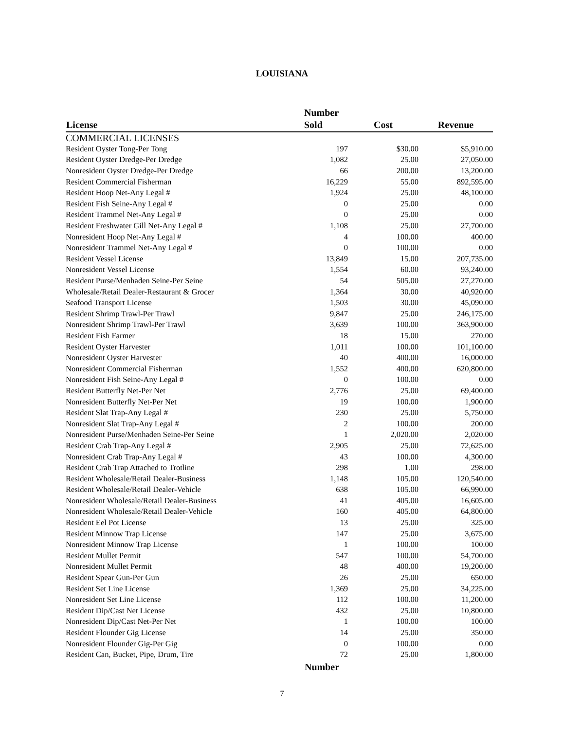LOUISIANA
| License | Number Sold | Cost | Revenue |
| --- | --- | --- | --- |
| COMMERCIAL LICENSES | | | |
| Resident Oyster Tong-Per Tong | 197 | $30.00 | $5,910.00 |
| Resident Oyster Dredge-Per Dredge | 1,082 | 25.00 | 27,050.00 |
| Nonresident Oyster Dredge-Per Dredge | 66 | 200.00 | 13,200.00 |
| Resident Commercial Fisherman | 16,229 | 55.00 | 892,595.00 |
| Resident Hoop Net-Any Legal # | 1,924 | 25.00 | 48,100.00 |
| Resident Fish Seine-Any Legal # | 0 | 25.00 | 0.00 |
| Resident Trammel Net-Any Legal # | 0 | 25.00 | 0.00 |
| Resident Freshwater Gill Net-Any Legal # | 1,108 | 25.00 | 27,700.00 |
| Nonresident Hoop Net-Any Legal # | 4 | 100.00 | 400.00 |
| Nonresident Trammel Net-Any Legal # | 0 | 100.00 | 0.00 |
| Resident Vessel License | 13,849 | 15.00 | 207,735.00 |
| Nonresident Vessel License | 1,554 | 60.00 | 93,240.00 |
| Resident Purse/Menhaden Seine-Per Seine | 54 | 505.00 | 27,270.00 |
| Wholesale/Retail Dealer-Restaurant & Grocer | 1,364 | 30.00 | 40,920.00 |
| Seafood Transport License | 1,503 | 30.00 | 45,090.00 |
| Resident Shrimp Trawl-Per Trawl | 9,847 | 25.00 | 246,175.00 |
| Nonresident Shrimp Trawl-Per Trawl | 3,639 | 100.00 | 363,900.00 |
| Resident Fish Farmer | 18 | 15.00 | 270.00 |
| Resident Oyster Harvester | 1,011 | 100.00 | 101,100.00 |
| Nonresident Oyster Harvester | 40 | 400.00 | 16,000.00 |
| Nonresident Commercial Fisherman | 1,552 | 400.00 | 620,800.00 |
| Nonresident Fish Seine-Any Legal # | 0 | 100.00 | 0.00 |
| Resident Butterfly Net-Per Net | 2,776 | 25.00 | 69,400.00 |
| Nonresident Butterfly Net-Per Net | 19 | 100.00 | 1,900.00 |
| Resident Slat Trap-Any Legal # | 230 | 25.00 | 5,750.00 |
| Nonresident Slat Trap-Any Legal # | 2 | 100.00 | 200.00 |
| Nonresident Purse/Menhaden Seine-Per Seine | 1 | 2,020.00 | 2,020.00 |
| Resident Crab Trap-Any Legal # | 2,905 | 25.00 | 72,625.00 |
| Nonresident Crab Trap-Any Legal # | 43 | 100.00 | 4,300.00 |
| Resident Crab Trap Attached to Trotline | 298 | 1.00 | 298.00 |
| Resident Wholesale/Retail Dealer-Business | 1,148 | 105.00 | 120,540.00 |
| Resident Wholesale/Retail Dealer-Vehicle | 638 | 105.00 | 66,990.00 |
| Nonresident Wholesale/Retail Dealer-Business | 41 | 405.00 | 16,605.00 |
| Nonresident Wholesale/Retail Dealer-Vehicle | 160 | 405.00 | 64,800.00 |
| Resident Eel Pot License | 13 | 25.00 | 325.00 |
| Resident Minnow Trap License | 147 | 25.00 | 3,675.00 |
| Nonresident Minnow Trap License | 1 | 100.00 | 100.00 |
| Resident Mullet Permit | 547 | 100.00 | 54,700.00 |
| Nonresident Mullet Permit | 48 | 400.00 | 19,200.00 |
| Resident Spear Gun-Per Gun | 26 | 25.00 | 650.00 |
| Resident Set Line License | 1,369 | 25.00 | 34,225.00 |
| Nonresident Set Line License | 112 | 100.00 | 11,200.00 |
| Resident Dip/Cast Net License | 432 | 25.00 | 10,800.00 |
| Nonresident Dip/Cast Net-Per Net | 1 | 100.00 | 100.00 |
| Resident Flounder Gig License | 14 | 25.00 | 350.00 |
| Nonresident Flounder Gig-Per Gig | 0 | 100.00 | 0.00 |
| Resident Can, Bucket, Pipe, Drum, Tire | 72 | 25.00 | 1,800.00 |
| | Number | | |
7